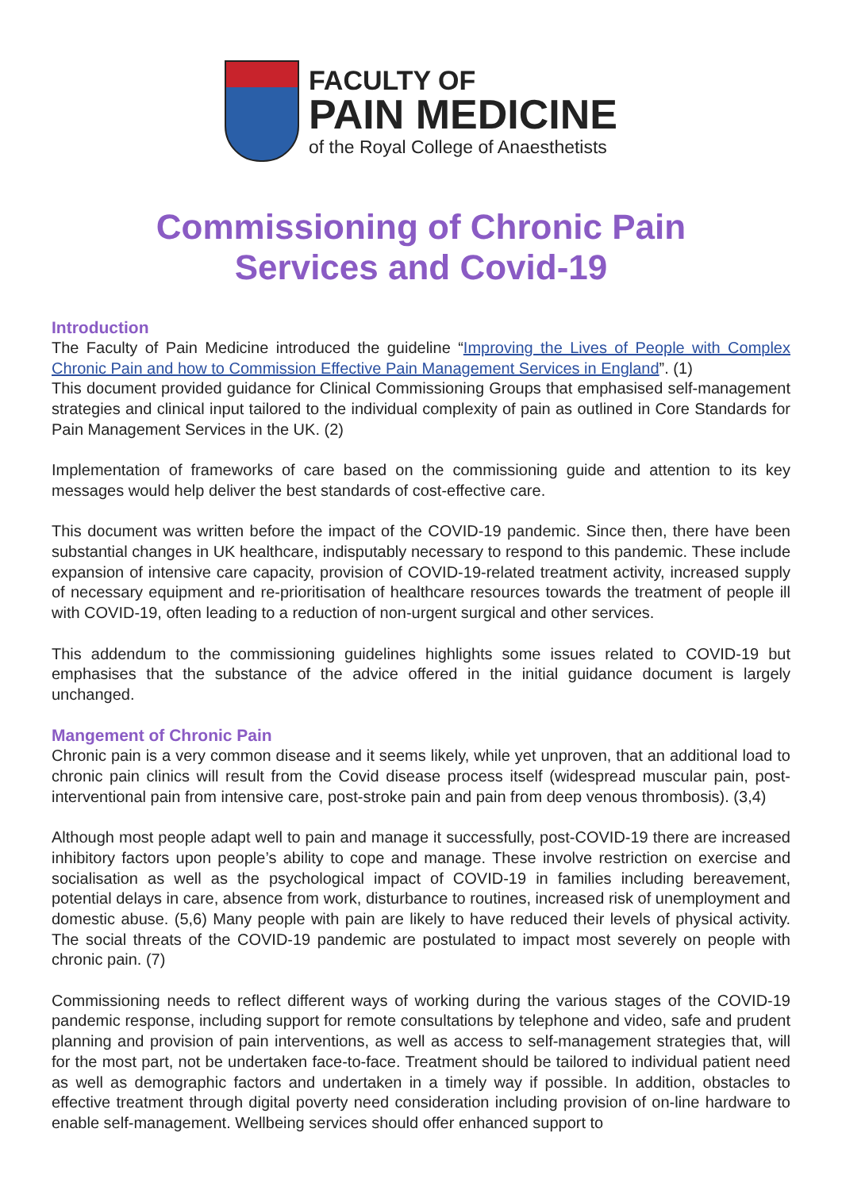FACULTY OF
PAIN MEDICINE
of the Royal College of Anaesthetists
Commissioning of Chronic Pain
Services and Covid-19
Introduction
The Faculty of Pain Medicine introduced the guideline “Improving the Lives of People with Complex Chronic Pain and how to Commission Effective Pain Management Services in England”. (1)
This document provided guidance for Clinical Commissioning Groups that emphasised self-management strategies and clinical input tailored to the individual complexity of pain as outlined in Core Standards for Pain Management Services in the UK. (2)
Implementation of frameworks of care based on the commissioning guide and attention to its key messages would help deliver the best standards of cost-effective care.
This document was written before the impact of the COVID-19 pandemic. Since then, there have been substantial changes in UK healthcare, indisputably necessary to respond to this pandemic. These include expansion of intensive care capacity, provision of COVID-19-related treatment activity, increased supply of necessary equipment and re-prioritisation of healthcare resources towards the treatment of people ill with COVID-19, often leading to a reduction of non-urgent surgical and other services.
This addendum to the commissioning guidelines highlights some issues related to COVID-19 but emphasises that the substance of the advice offered in the initial guidance document is largely unchanged.
Mangement of Chronic Pain
Chronic pain is a very common disease and it seems likely, while yet unproven, that an additional load to chronic pain clinics will result from the Covid disease process itself (widespread muscular pain, post-interventional pain from intensive care, post-stroke pain and pain from deep venous thrombosis). (3,4)
Although most people adapt well to pain and manage it successfully, post-COVID-19 there are increased inhibitory factors upon people’s ability to cope and manage. These involve restriction on exercise and socialisation as well as the psychological impact of COVID-19 in families including bereavement, potential delays in care, absence from work, disturbance to routines, increased risk of unemployment and domestic abuse. (5,6) Many people with pain are likely to have reduced their levels of physical activity. The social threats of the COVID-19 pandemic are postulated to impact most severely on people with chronic pain. (7)
Commissioning needs to reflect different ways of working during the various stages of the COVID-19 pandemic response, including support for remote consultations by telephone and video, safe and prudent planning and provision of pain interventions, as well as access to self-management strategies that, will for the most part, not be undertaken face-to-face. Treatment should be tailored to individual patient need as well as demographic factors and undertaken in a timely way if possible. In addition, obstacles to effective treatment through digital poverty need consideration including provision of on-line hardware to enable self-management. Wellbeing services should offer enhanced support to